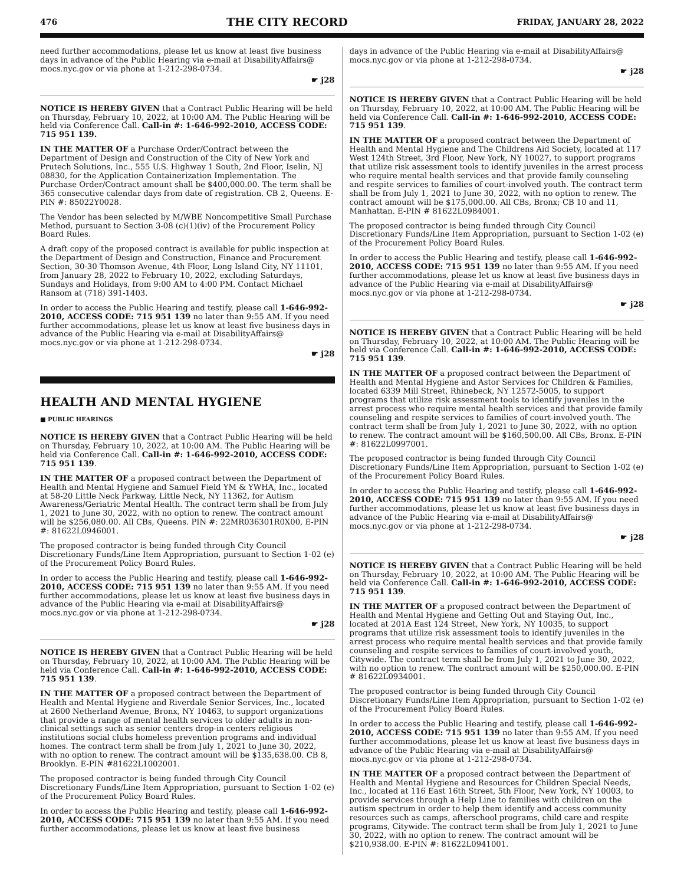476 THE CITY RECORD FRIDAY, JANUARY 28, 2022
need further accommodations, please let us know at least five business days in advance of the Public Hearing via e-mail at DisabilityAffairs@ mocs.nyc.gov or via phone at 1-212-298-0734.
☛ j28
NOTICE IS HEREBY GIVEN that a Contract Public Hearing will be held on Thursday, February 10, 2022, at 10:00 AM. The Public Hearing will be held via Conference Call. Call-in #: 1-646-992-2010, ACCESS CODE: 715 951 139.
IN THE MATTER OF a Purchase Order/Contract between the Department of Design and Construction of the City of New York and Prutech Solutions, Inc., 555 U.S. Highway 1 South, 2nd Floor, Iselin, NJ 08830, for the Application Containerization Implementation. The Purchase Order/Contract amount shall be $400,000.00. The term shall be 365 consecutive calendar days from date of registration. CB 2, Queens. E-PIN #: 85022Y0028.
The Vendor has been selected by M/WBE Noncompetitive Small Purchase Method, pursuant to Section 3-08 (c)(1)(iv) of the Procurement Policy Board Rules.
A draft copy of the proposed contract is available for public inspection at the Department of Design and Construction, Finance and Procurement Section, 30-30 Thomson Avenue, 4th Floor, Long Island City, NY 11101, from January 28, 2022 to February 10, 2022, excluding Saturdays, Sundays and Holidays, from 9:00 AM to 4:00 PM. Contact Michael Ransom at (718) 391-1403.
In order to access the Public Hearing and testify, please call 1-646-992-2010, ACCESS CODE: 715 951 139 no later than 9:55 AM. If you need further accommodations, please let us know at least five business days in advance of the Public Hearing via e-mail at DisabilityAffairs@ mocs.nyc.gov or via phone at 1-212-298-0734.
☛ j28
HEALTH AND MENTAL HYGIENE
■ PUBLIC HEARINGS
NOTICE IS HEREBY GIVEN that a Contract Public Hearing will be held on Thursday, February 10, 2022, at 10:00 AM. The Public Hearing will be held via Conference Call. Call-in #: 1-646-992-2010, ACCESS CODE: 715 951 139.
IN THE MATTER OF a proposed contract between the Department of Health and Mental Hygiene and Samuel Field YM & YWHA, Inc., located at 58-20 Little Neck Parkway, Little Neck, NY 11362, for Autism Awareness/Geriatric Mental Health. The contract term shall be from July 1, 2021 to June 30, 2022, with no option to renew. The contract amount will be $256,080.00. All CBs, Queens. PIN #: 22MR036301R0X00, E-PIN #: 81622L0946001.
The proposed contractor is being funded through City Council Discretionary Funds/Line Item Appropriation, pursuant to Section 1-02 (e) of the Procurement Policy Board Rules.
In order to access the Public Hearing and testify, please call 1-646-992-2010, ACCESS CODE: 715 951 139 no later than 9:55 AM. If you need further accommodations, please let us know at least five business days in advance of the Public Hearing via e-mail at DisabilityAffairs@ mocs.nyc.gov or via phone at 1-212-298-0734.
☛ j28
NOTICE IS HEREBY GIVEN that a Contract Public Hearing will be held on Thursday, February 10, 2022, at 10:00 AM. The Public Hearing will be held via Conference Call. Call-in #: 1-646-992-2010, ACCESS CODE: 715 951 139.
IN THE MATTER OF a proposed contract between the Department of Health and Mental Hygiene and Riverdale Senior Services, Inc., located at 2600 Netherland Avenue, Bronx, NY 10463, to support organizations that provide a range of mental health services to older adults in non-clinical settings such as senior centers drop-in centers religious institutions social clubs homeless prevention programs and individual homes. The contract term shall be from July 1, 2021 to June 30, 2022, with no option to renew. The contract amount will be $135,638.00. CB 8, Brooklyn. E-PIN #81622L1002001.
The proposed contractor is being funded through City Council Discretionary Funds/Line Item Appropriation, pursuant to Section 1-02 (e) of the Procurement Policy Board Rules.
In order to access the Public Hearing and testify, please call 1-646-992-2010, ACCESS CODE: 715 951 139 no later than 9:55 AM. If you need further accommodations, please let us know at least five business
days in advance of the Public Hearing via e-mail at DisabilityAffairs@ mocs.nyc.gov or via phone at 1-212-298-0734.
☛ j28
NOTICE IS HEREBY GIVEN that a Contract Public Hearing will be held on Thursday, February 10, 2022, at 10:00 AM. The Public Hearing will be held via Conference Call. Call-in #: 1-646-992-2010, ACCESS CODE: 715 951 139.
IN THE MATTER OF a proposed contract between the Department of Health and Mental Hygiene and The Childrens Aid Society, located at 117 West 124th Street, 3rd Floor, New York, NY 10027, to support programs that utilize risk assessment tools to identify juveniles in the arrest process who require mental health services and that provide family counseling and respite services to families of court-involved youth. The contract term shall be from July 1, 2021 to June 30, 2022, with no option to renew. The contract amount will be $175,000.00. All CBs, Bronx; CB 10 and 11, Manhattan. E-PIN # 81622L0984001.
The proposed contractor is being funded through City Council Discretionary Funds/Line Item Appropriation, pursuant to Section 1-02 (e) of the Procurement Policy Board Rules.
In order to access the Public Hearing and testify, please call 1-646-992-2010, ACCESS CODE: 715 951 139 no later than 9:55 AM. If you need further accommodations, please let us know at least five business days in advance of the Public Hearing via e-mail at DisabilityAffairs@ mocs.nyc.gov or via phone at 1-212-298-0734.
☛ j28
NOTICE IS HEREBY GIVEN that a Contract Public Hearing will be held on Thursday, February 10, 2022, at 10:00 AM. The Public Hearing will be held via Conference Call. Call-in #: 1-646-992-2010, ACCESS CODE: 715 951 139.
IN THE MATTER OF a proposed contract between the Department of Health and Mental Hygiene and Astor Services for Children & Families, located 6339 Mill Street, Rhinebeck, NY 12572-5005, to support programs that utilize risk assessment tools to identify juveniles in the arrest process who require mental health services and that provide family counseling and respite services to families of court-involved youth. The contract term shall be from July 1, 2021 to June 30, 2022, with no option to renew. The contract amount will be $160,500.00. All CBs, Bronx. E-PIN #: 81622L0997001.
The proposed contractor is being funded through City Council Discretionary Funds/Line Item Appropriation, pursuant to Section 1-02 (e) of the Procurement Policy Board Rules.
In order to access the Public Hearing and testify, please call 1-646-992-2010, ACCESS CODE: 715 951 139 no later than 9:55 AM. If you need further accommodations, please let us know at least five business days in advance of the Public Hearing via e-mail at DisabilityAffairs@ mocs.nyc.gov or via phone at 1-212-298-0734.
☛ j28
NOTICE IS HEREBY GIVEN that a Contract Public Hearing will be held on Thursday, February 10, 2022, at 10:00 AM. The Public Hearing will be held via Conference Call. Call-in #: 1-646-992-2010, ACCESS CODE: 715 951 139.
IN THE MATTER OF a proposed contract between the Department of Health and Mental Hygiene and Getting Out and Staying Out, Inc., located at 201A East 124 Street, New York, NY 10035, to support programs that utilize risk assessment tools to identify juveniles in the arrest process who require mental health services and that provide family counseling and respite services to families of court-involved youth, Citywide. The contract term shall be from July 1, 2021 to June 30, 2022, with no option to renew. The contract amount will be $250,000.00. E-PIN # 81622L0934001.
The proposed contractor is being funded through City Council Discretionary Funds/Line Item Appropriation, pursuant to Section 1-02 (e) of the Procurement Policy Board Rules.
In order to access the Public Hearing and testify, please call 1-646-992-2010, ACCESS CODE: 715 951 139 no later than 9:55 AM. If you need further accommodations, please let us know at least five business days in advance of the Public Hearing via e-mail at DisabilityAffairs@ mocs.nyc.gov or via phone at 1-212-298-0734.
IN THE MATTER OF a proposed contract between the Department of Health and Mental Hygiene and Resources for Children Special Needs, Inc., located at 116 East 16th Street, 5th Floor, New York, NY 10003, to provide services through a Help Line to families with children on the autism spectrum in order to help them identify and access community resources such as camps, afterschool programs, child care and respite programs, Citywide. The contract term shall be from July 1, 2021 to June 30, 2022, with no option to renew. The contract amount will be $210,938.00. E-PIN #: 81622L0941001.